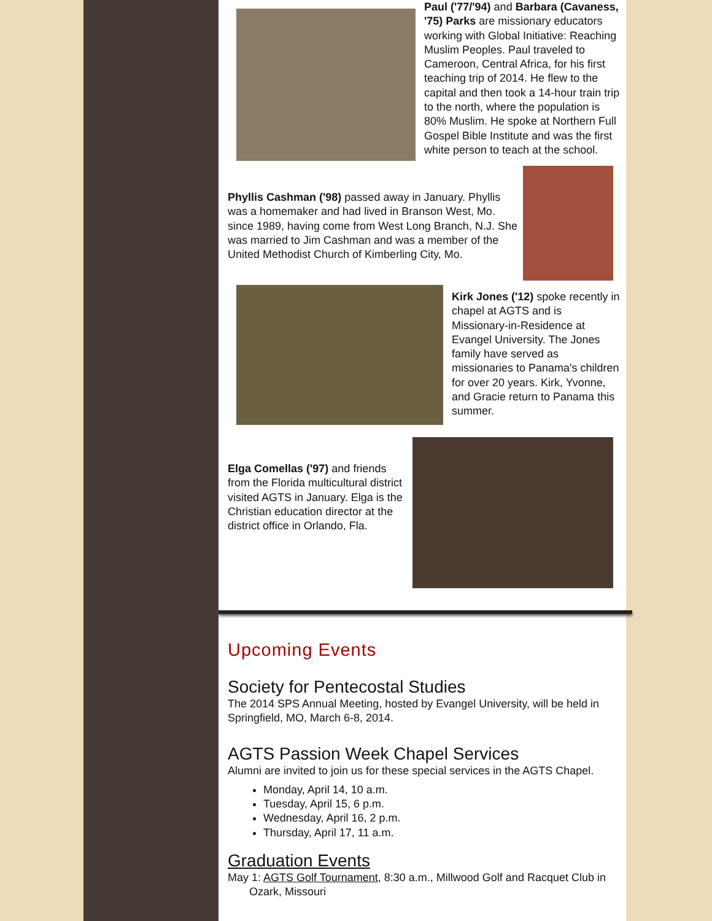Paul ('77/'94) and Barbara (Cavaness, '75) Parks are missionary educators working with Global Initiative: Reaching Muslim Peoples. Paul traveled to Cameroon, Central Africa, for his first teaching trip of 2014. He flew to the capital and then took a 14-hour train trip to the north, where the population is 80% Muslim. He spoke at Northern Full Gospel Bible Institute and was the first white person to teach at the school.
Phyllis Cashman ('98) passed away in January. Phyllis was a homemaker and had lived in Branson West, Mo. since 1989, having come from West Long Branch, N.J. She was married to Jim Cashman and was a member of the United Methodist Church of Kimberling City, Mo.
Kirk Jones ('12) spoke recently in chapel at AGTS and is Missionary-in-Residence at Evangel University. The Jones family have served as missionaries to Panama's children for over 20 years. Kirk, Yvonne, and Gracie return to Panama this summer.
Elga Comellas ('97) and friends from the Florida multicultural district visited AGTS in January. Elga is the Christian education director at the district office in Orlando, Fla.
Upcoming Events
Society for Pentecostal Studies
The 2014 SPS Annual Meeting, hosted by Evangel University, will be held in Springfield, MO, March 6-8, 2014.
AGTS Passion Week Chapel Services
Alumni are invited to join us for these special services in the AGTS Chapel.
Monday, April 14, 10 a.m.
Tuesday, April 15, 6 p.m.
Wednesday, April 16, 2 p.m.
Thursday, April 17, 11 a.m.
Graduation Events
May 1: AGTS Golf Tournament, 8:30 a.m., Millwood Golf and Racquet Club in Ozark, Missouri